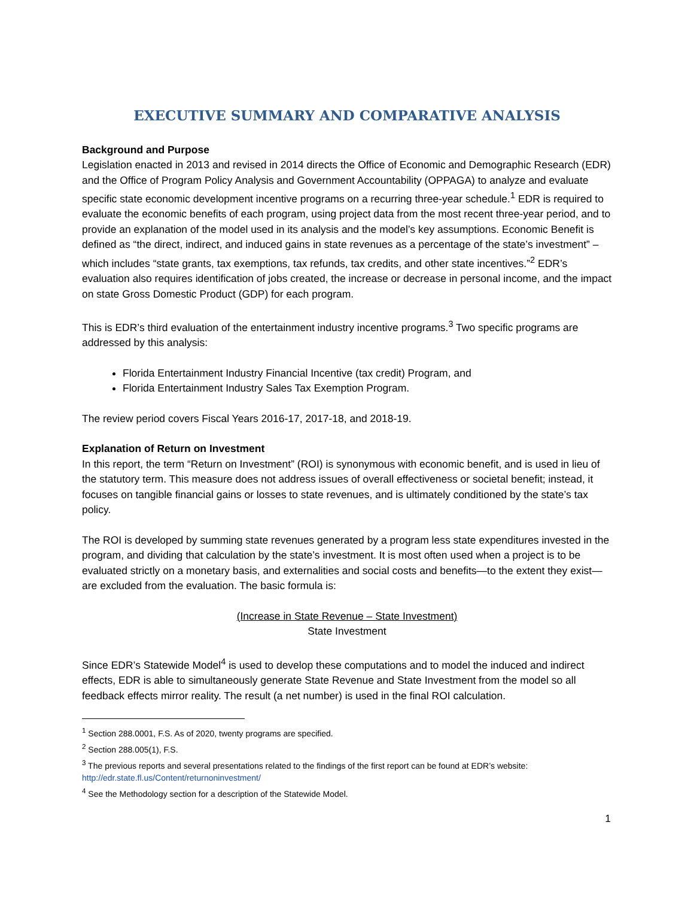EXECUTIVE SUMMARY AND COMPARATIVE ANALYSIS
Background and Purpose
Legislation enacted in 2013 and revised in 2014 directs the Office of Economic and Demographic Research (EDR) and the Office of Program Policy Analysis and Government Accountability (OPPAGA) to analyze and evaluate specific state economic development incentive programs on a recurring three-year schedule.<sup>1</sup> EDR is required to evaluate the economic benefits of each program, using project data from the most recent three-year period, and to provide an explanation of the model used in its analysis and the model’s key assumptions. Economic Benefit is defined as “the direct, indirect, and induced gains in state revenues as a percentage of the state’s investment” – which includes “state grants, tax exemptions, tax refunds, tax credits, and other state incentives.”<sup>2</sup> EDR’s evaluation also requires identification of jobs created, the increase or decrease in personal income, and the impact on state Gross Domestic Product (GDP) for each program.
This is EDR’s third evaluation of the entertainment industry incentive programs.<sup>3</sup> Two specific programs are addressed by this analysis:
Florida Entertainment Industry Financial Incentive (tax credit) Program, and
Florida Entertainment Industry Sales Tax Exemption Program.
The review period covers Fiscal Years 2016-17, 2017-18, and 2018-19.
Explanation of Return on Investment
In this report, the term “Return on Investment” (ROI) is synonymous with economic benefit, and is used in lieu of the statutory term. This measure does not address issues of overall effectiveness or societal benefit; instead, it focuses on tangible financial gains or losses to state revenues, and is ultimately conditioned by the state’s tax policy.
The ROI is developed by summing state revenues generated by a program less state expenditures invested in the program, and dividing that calculation by the state’s investment. It is most often used when a project is to be evaluated strictly on a monetary basis, and externalities and social costs and benefits—to the extent they exist—are excluded from the evaluation. The basic formula is:
(Increase in State Revenue – State Investment)
State Investment
Since EDR’s Statewide Model<sup>4</sup> is used to develop these computations and to model the induced and indirect effects, EDR is able to simultaneously generate State Revenue and State Investment from the model so all feedback effects mirror reality. The result (a net number) is used in the final ROI calculation.
<sup>1</sup> Section 288.0001, F.S. As of 2020, twenty programs are specified.
<sup>2</sup> Section 288.005(1), F.S.
<sup>3</sup> The previous reports and several presentations related to the findings of the first report can be found at EDR’s website: http://edr.state.fl.us/Content/returnoninvestment/
<sup>4</sup> See the Methodology section for a description of the Statewide Model.
1